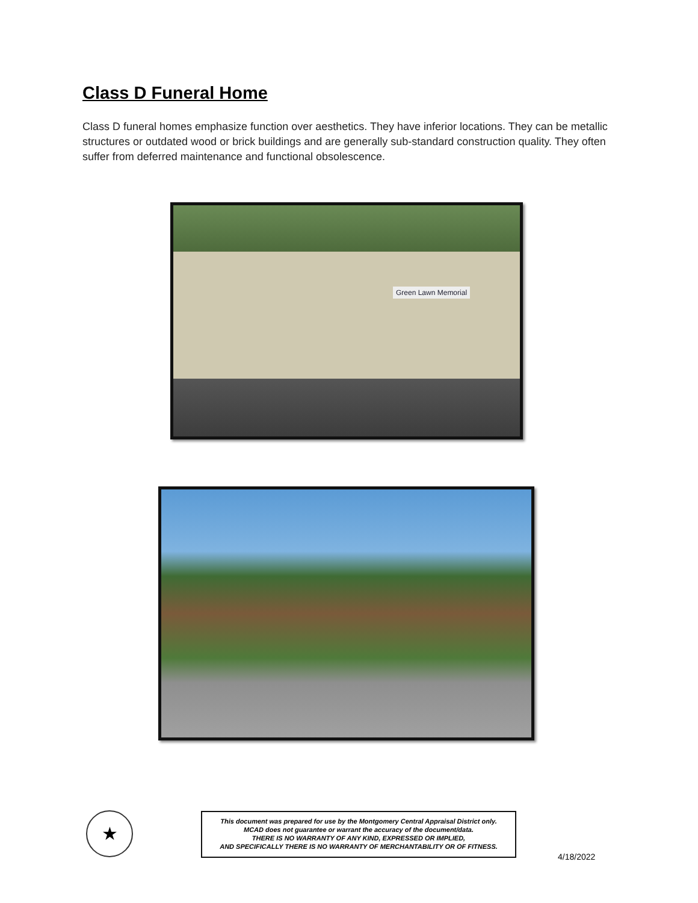Class D Funeral Home
Class D funeral homes emphasize function over aesthetics. They have inferior locations. They can be metallic structures or outdated wood or brick buildings and are generally sub-standard construction quality. They often suffer from deferred maintenance and functional obsolescence.
Green Lawn Memorial
★
This document was prepared for use by the Montgomery Central Appraisal District only.
MCAD does not guarantee or warrant the accuracy of the document/data.
THERE IS NO WARRANTY OF ANY KIND, EXPRESSED OR IMPLIED,
AND SPECIFICALLY THERE IS NO WARRANTY OF MERCHANTABILITY OR OF FITNESS.
4/18/2022